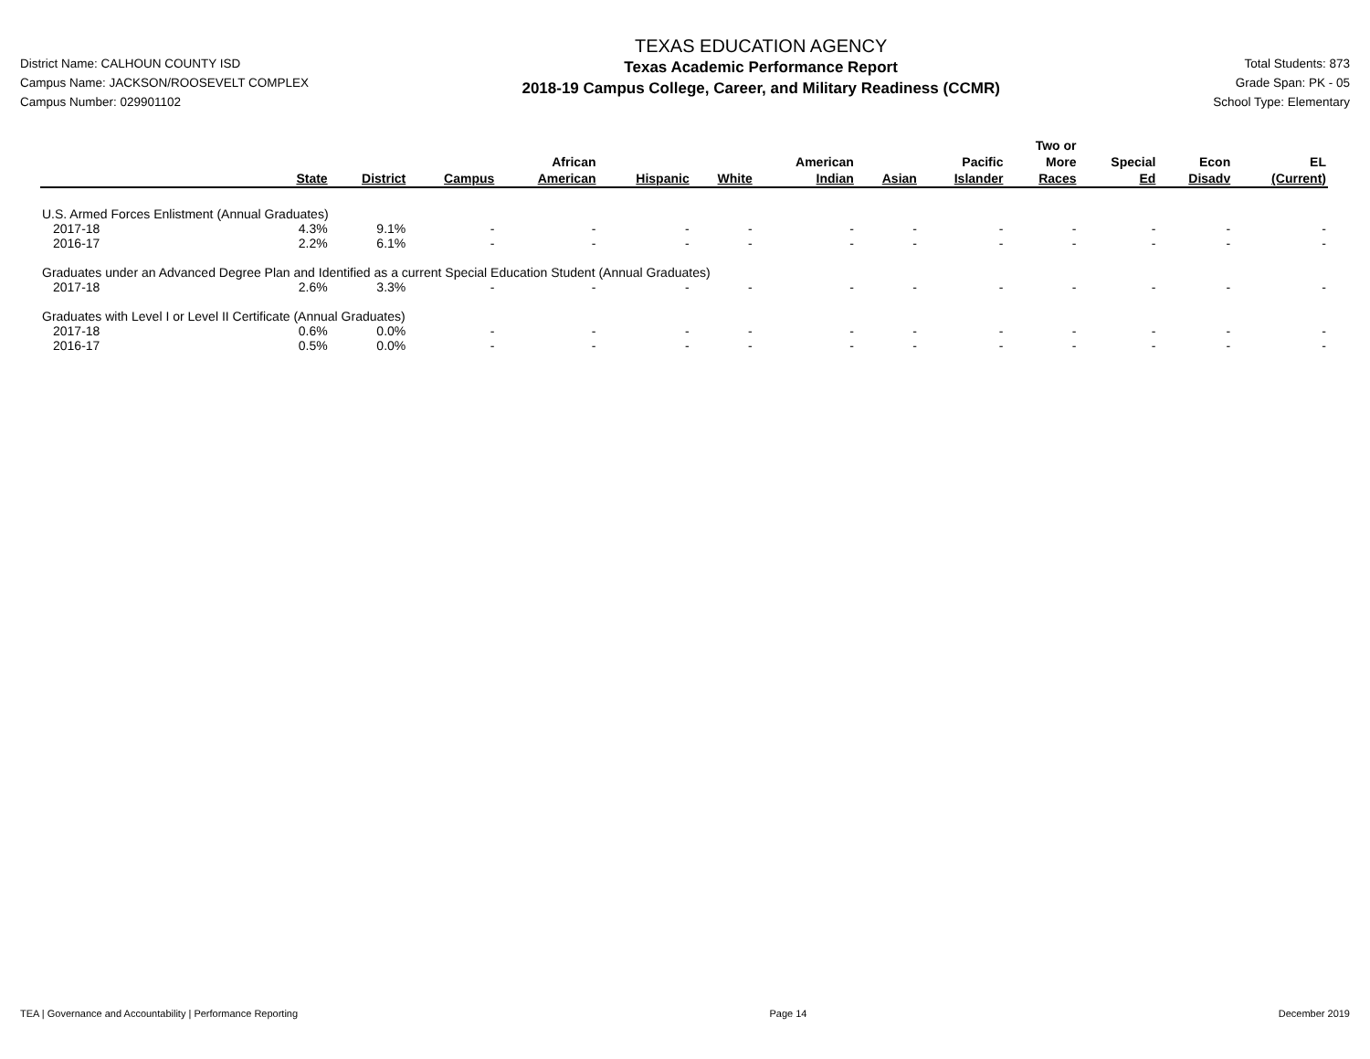District Name: CALHOUN COUNTY ISD
Campus Name: JACKSON/ROOSEVELT COMPLEX
Campus Number: 029901102
TEXAS EDUCATION AGENCY
Texas Academic Performance Report
2018-19 Campus College, Career, and Military Readiness (CCMR)
Total Students: 873
Grade Span: PK - 05
School Type: Elementary
| | State | District | Campus | African American | Hispanic | White | American Indian | Asian | Pacific Islander | Two or More Races | Special Ed | Econ Disadv | EL (Current) |
| --- | --- | --- | --- | --- | --- | --- | --- | --- | --- | --- | --- | --- | --- |
| U.S. Armed Forces Enlistment (Annual Graduates) | | | | | | | | | | | | | |
| 2017-18 | 4.3% | 9.1% | - | - | - | - | - | - | - | - | - | - | - |
| 2016-17 | 2.2% | 6.1% | - | - | - | - | - | - | - | - | - | - | - |
| Graduates under an Advanced Degree Plan and Identified as a current Special Education Student (Annual Graduates) | | | | | | | | | | | | | |
| 2017-18 | 2.6% | 3.3% | - | - | - | - | - | - | - | - | - | - | - |
| Graduates with Level I or Level II Certificate (Annual Graduates) | | | | | | | | | | | | | |
| 2017-18 | 0.6% | 0.0% | - | - | - | - | - | - | - | - | - | - | - |
| 2016-17 | 0.5% | 0.0% | - | - | - | - | - | - | - | - | - | - | - |
TEA | Governance and Accountability | Performance Reporting Page 14 December 2019